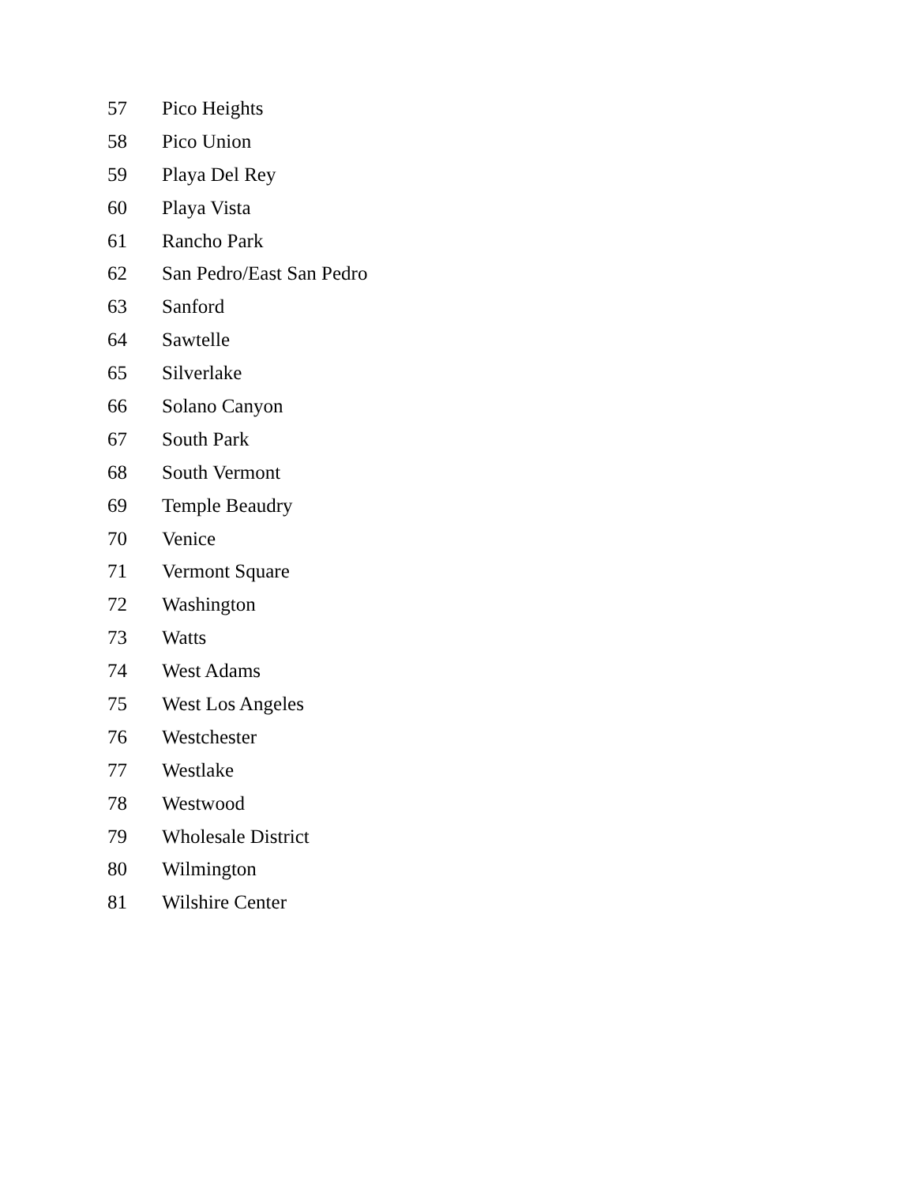57 Pico Heights
58 Pico Union
59 Playa Del Rey
60 Playa Vista
61 Rancho Park
62 San Pedro/East San Pedro
63 Sanford
64 Sawtelle
65 Silverlake
66 Solano Canyon
67 South Park
68 South Vermont
69 Temple Beaudry
70 Venice
71 Vermont Square
72 Washington
73 Watts
74 West Adams
75 West Los Angeles
76 Westchester
77 Westlake
78 Westwood
79 Wholesale District
80 Wilmington
81 Wilshire Center